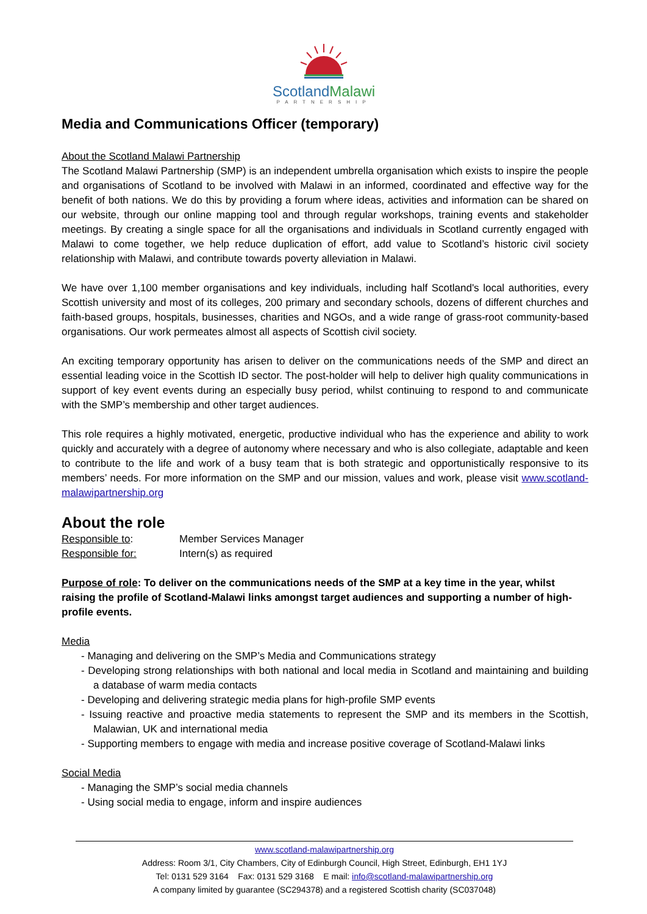ScotlandMalawi
PARTNERSHIP
Media and Communications Officer (temporary)
About the Scotland Malawi Partnership
The Scotland Malawi Partnership (SMP) is an independent umbrella organisation which exists to inspire the people and organisations of Scotland to be involved with Malawi in an informed, coordinated and effective way for the benefit of both nations. We do this by providing a forum where ideas, activities and information can be shared on our website, through our online mapping tool and through regular workshops, training events and stakeholder meetings. By creating a single space for all the organisations and individuals in Scotland currently engaged with Malawi to come together, we help reduce duplication of effort, add value to Scotland’s historic civil society relationship with Malawi, and contribute towards poverty alleviation in Malawi.
We have over 1,100 member organisations and key individuals, including half Scotland's local authorities, every Scottish university and most of its colleges, 200 primary and secondary schools, dozens of different churches and faith-based groups, hospitals, businesses, charities and NGOs, and a wide range of grass-root community-based organisations. Our work permeates almost all aspects of Scottish civil society.
An exciting temporary opportunity has arisen to deliver on the communications needs of the SMP and direct an essential leading voice in the Scottish ID sector. The post-holder will help to deliver high quality communications in support of key event events during an especially busy period, whilst continuing to respond to and communicate with the SMP’s membership and other target audiences.
This role requires a highly motivated, energetic, productive individual who has the experience and ability to work quickly and accurately with a degree of autonomy where necessary and who is also collegiate, adaptable and keen to contribute to the life and work of a busy team that is both strategic and opportunistically responsive to its members’ needs. For more information on the SMP and our mission, values and work, please visit www.scotland-malawipartnership.org
About the role
Responsible to: Member Services Manager
Responsible for: Intern(s) as required
Purpose of role: To deliver on the communications needs of the SMP at a key time in the year, whilst raising the profile of Scotland-Malawi links amongst target audiences and supporting a number of high-profile events.
Media
- Managing and delivering on the SMP’s Media and Communications strategy
- Developing strong relationships with both national and local media in Scotland and maintaining and building a database of warm media contacts
- Developing and delivering strategic media plans for high-profile SMP events
- Issuing reactive and proactive media statements to represent the SMP and its members in the Scottish, Malawian, UK and international media
- Supporting members to engage with media and increase positive coverage of Scotland-Malawi links
Social Media
- Managing the SMP’s social media channels
- Using social media to engage, inform and inspire audiences
www.scotland-malawipartnership.org
Address: Room 3/1, City Chambers, City of Edinburgh Council, High Street, Edinburgh, EH1 1YJ
Tel: 0131 529 3164 Fax: 0131 529 3168 E mail: info@scotland-malawipartnership.org
A company limited by guarantee (SC294378) and a registered Scottish charity (SC037048)